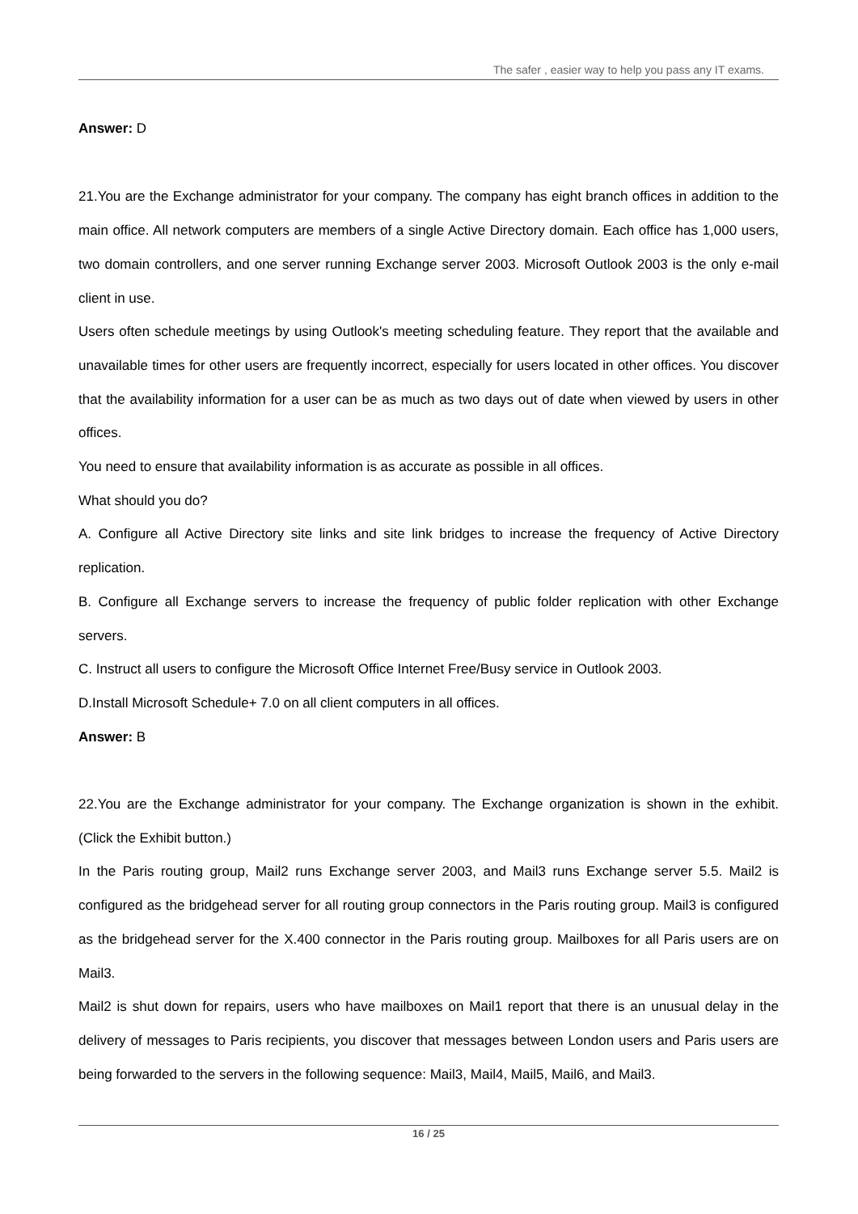The safer , easier way to help you pass any IT exams.
Answer: D
21.You are the Exchange administrator for your company. The company has eight branch offices in addition to the main office. All network computers are members of a single Active Directory domain. Each office has 1,000 users, two domain controllers, and one server running Exchange server 2003. Microsoft Outlook 2003 is the only e-mail client in use.
Users often schedule meetings by using Outlook's meeting scheduling feature. They report that the available and unavailable times for other users are frequently incorrect, especially for users located in other offices. You discover that the availability information for a user can be as much as two days out of date when viewed by users in other offices.
You need to ensure that availability information is as accurate as possible in all offices.
What should you do?
A. Configure all Active Directory site links and site link bridges to increase the frequency of Active Directory replication.
B. Configure all Exchange servers to increase the frequency of public folder replication with other Exchange servers.
C. Instruct all users to configure the Microsoft Office Internet Free/Busy service in Outlook 2003.
D.Install Microsoft Schedule+ 7.0 on all client computers in all offices.
Answer: B
22.You are the Exchange administrator for your company. The Exchange organization is shown in the exhibit. (Click the Exhibit button.)
In the Paris routing group, Mail2 runs Exchange server 2003, and Mail3 runs Exchange server 5.5. Mail2 is configured as the bridgehead server for all routing group connectors in the Paris routing group. Mail3 is configured as the bridgehead server for the X.400 connector in the Paris routing group. Mailboxes for all Paris users are on Mail3.
Mail2 is shut down for repairs, users who have mailboxes on Mail1 report that there is an unusual delay in the delivery of messages to Paris recipients, you discover that messages between London users and Paris users are being forwarded to the servers in the following sequence: Mail3, Mail4, Mail5, Mail6, and Mail3.
16 / 25